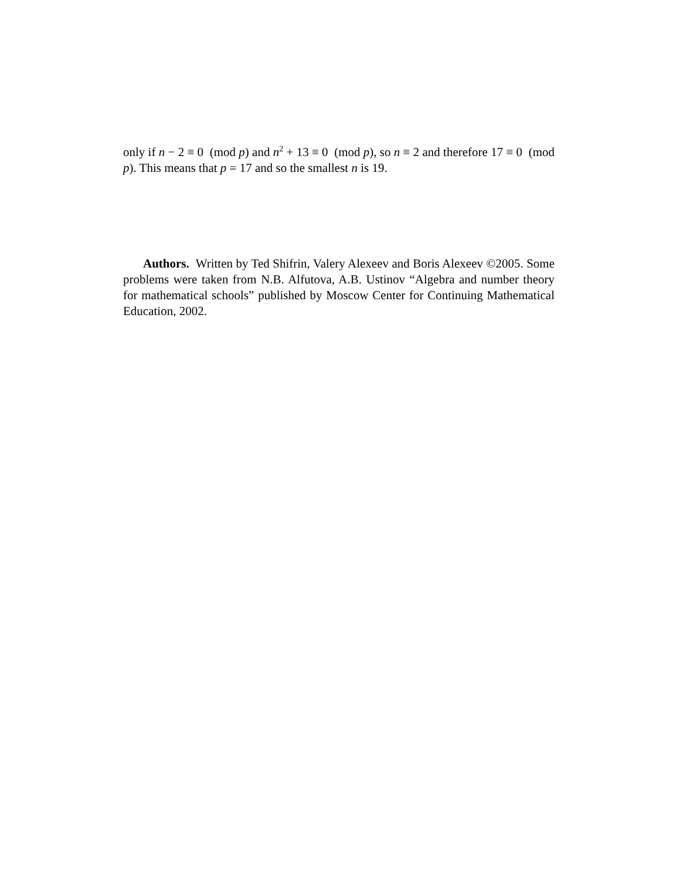only if n − 2 ≡ 0 (mod p) and n<sup>2</sup> + 13 ≡ 0 (mod p), so n ≡ 2 and therefore 17 ≡ 0 (mod p). This means that p = 17 and so the smallest n is 19.
Authors. Written by Ted Shifrin, Valery Alexeev and Boris Alexeev ©2005. Some problems were taken from N.B. Alfutova, A.B. Ustinov “Algebra and number theory for mathematical schools” published by Moscow Center for Continuing Mathematical Education, 2002.